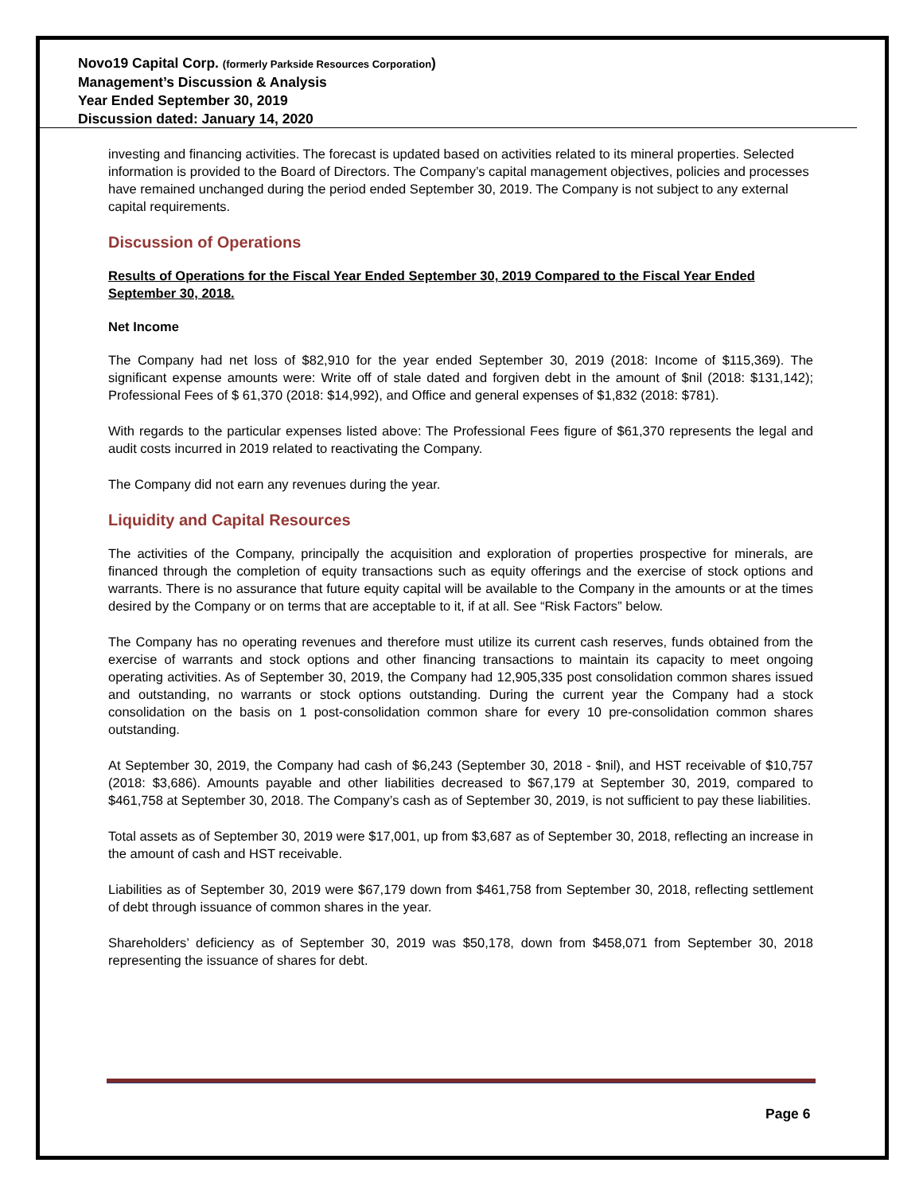Novo19 Capital Corp. (formerly Parkside Resources Corporation)
Management’s Discussion & Analysis
Year Ended September 30, 2019
Discussion dated: January 14, 2020
investing and financing activities. The forecast is updated based on activities related to its mineral properties. Selected information is provided to the Board of Directors. The Company’s capital management objectives, policies and processes have remained unchanged during the period ended September 30, 2019. The Company is not subject to any external capital requirements.
Discussion of Operations
Results of Operations for the Fiscal Year Ended September 30, 2019 Compared to the Fiscal Year Ended September 30, 2018.
Net Income
The Company had net loss of $82,910 for the year ended September 30, 2019 (2018: Income of $115,369). The significant expense amounts were: Write off of stale dated and forgiven debt in the amount of $nil (2018: $131,142); Professional Fees of $ 61,370 (2018: $14,992), and Office and general expenses of $1,832 (2018: $781).
With regards to the particular expenses listed above: The Professional Fees figure of $61,370 represents the legal and audit costs incurred in 2019 related to reactivating the Company.
The Company did not earn any revenues during the year.
Liquidity and Capital Resources
The activities of the Company, principally the acquisition and exploration of properties prospective for minerals, are financed through the completion of equity transactions such as equity offerings and the exercise of stock options and warrants. There is no assurance that future equity capital will be available to the Company in the amounts or at the times desired by the Company or on terms that are acceptable to it, if at all. See “Risk Factors” below.
The Company has no operating revenues and therefore must utilize its current cash reserves, funds obtained from the exercise of warrants and stock options and other financing transactions to maintain its capacity to meet ongoing operating activities. As of September 30, 2019, the Company had 12,905,335 post consolidation common shares issued and outstanding, no warrants or stock options outstanding. During the current year the Company had a stock consolidation on the basis on 1 post-consolidation common share for every 10 pre-consolidation common shares outstanding.
At September 30, 2019, the Company had cash of $6,243 (September 30, 2018 - $nil), and HST receivable of $10,757 (2018: $3,686). Amounts payable and other liabilities decreased to $67,179 at September 30, 2019, compared to $461,758 at September 30, 2018. The Company’s cash as of September 30, 2019, is not sufficient to pay these liabilities.
Total assets as of September 30, 2019 were $17,001, up from $3,687 as of September 30, 2018, reflecting an increase in the amount of cash and HST receivable.
Liabilities as of September 30, 2019 were $67,179 down from $461,758 from September 30, 2018, reflecting settlement of debt through issuance of common shares in the year.
Shareholders’ deficiency as of September 30, 2019 was $50,178, down from $458,071 from September 30, 2018 representing the issuance of shares for debt.
Page 6